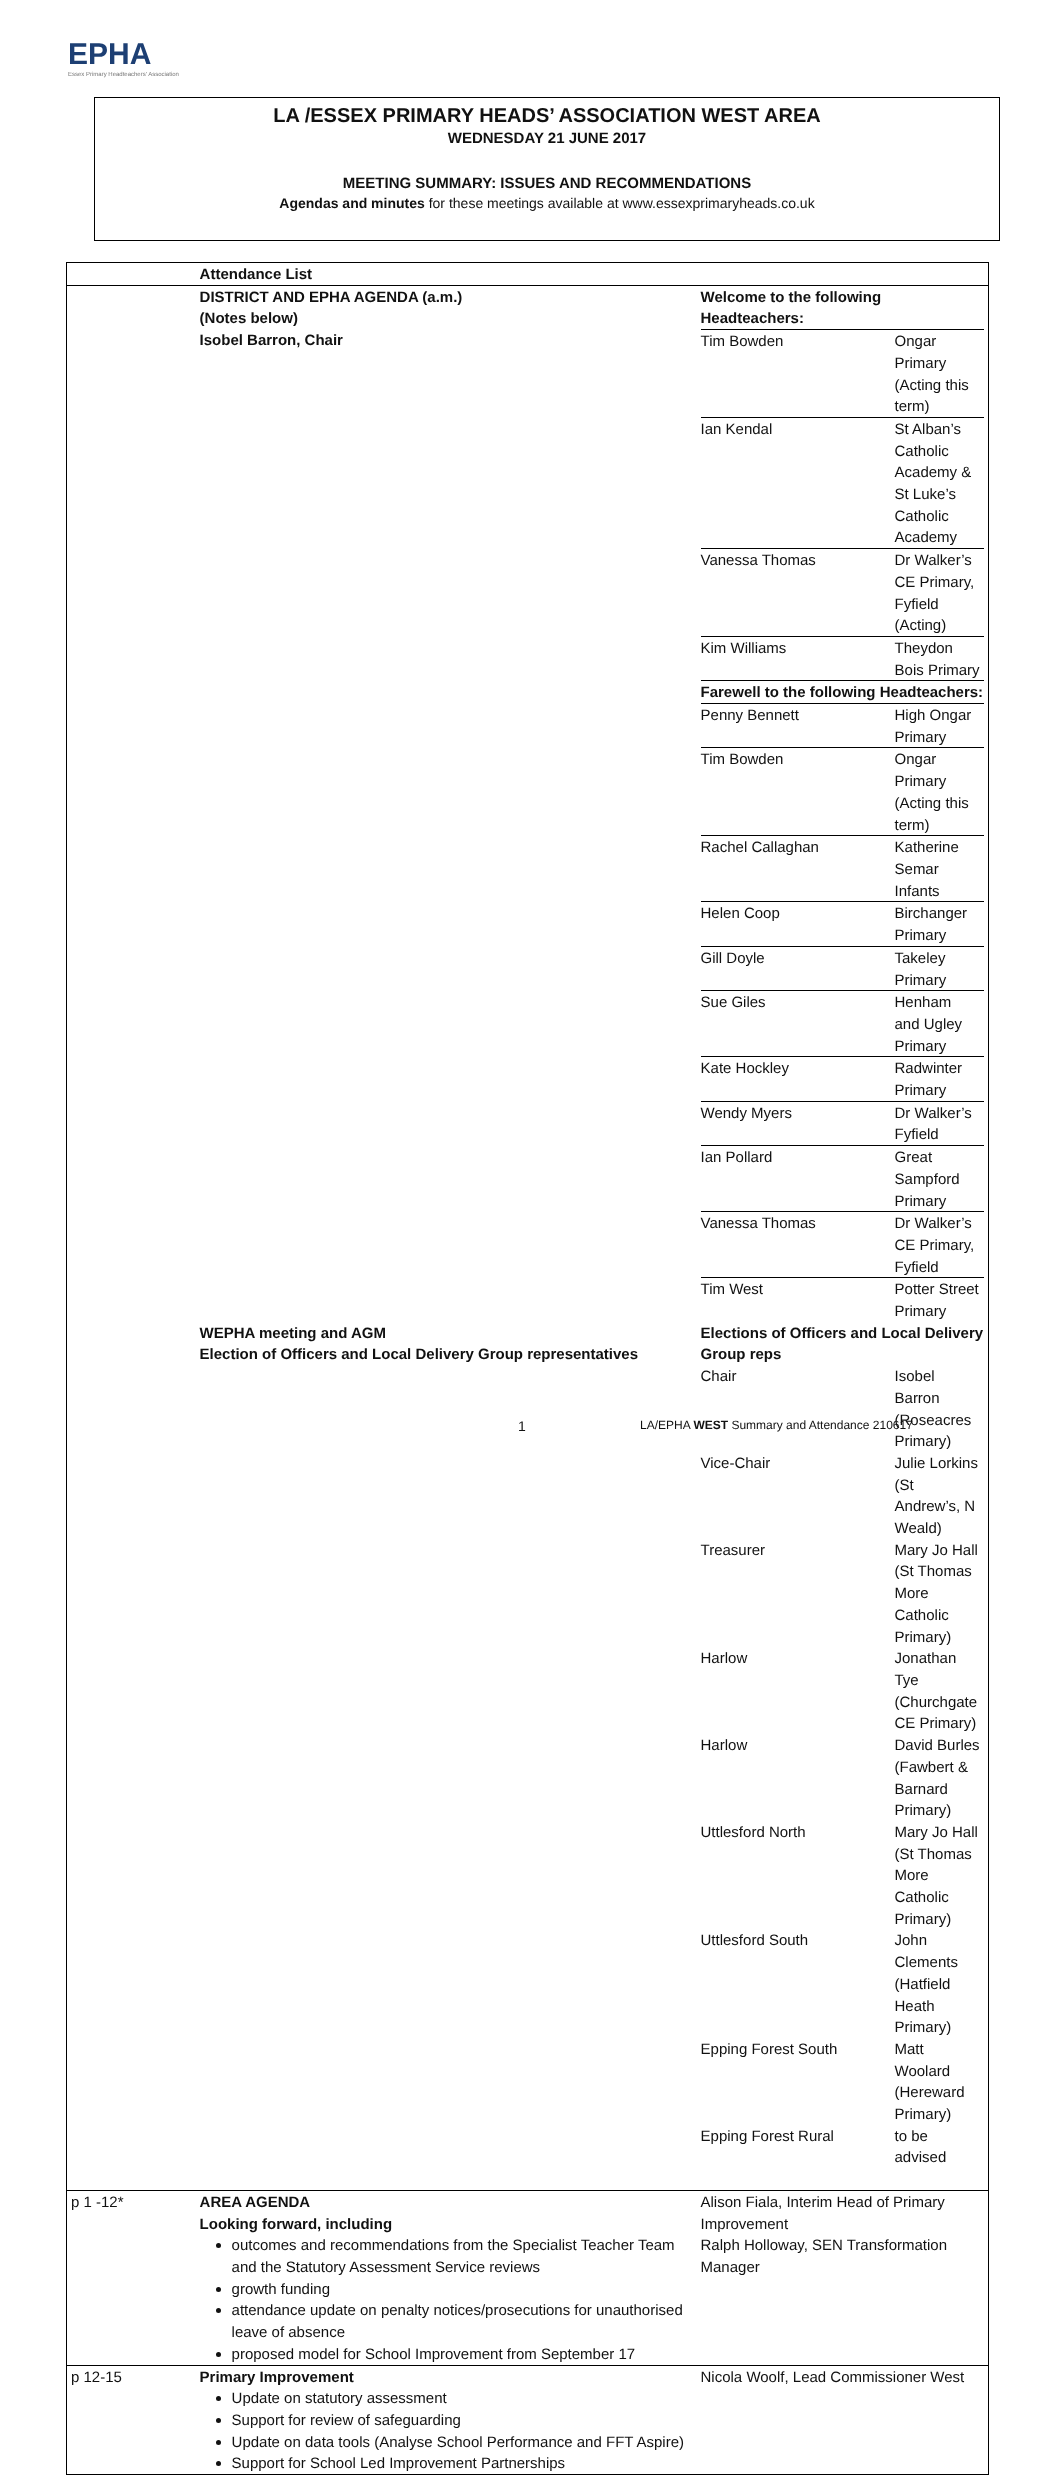EPHA
Essex Primary Headteachers' Association
LA /ESSEX PRIMARY HEADS’ ASSOCIATION WEST AREA
WEDNESDAY 21 JUNE 2017
MEETING SUMMARY: ISSUES AND RECOMMENDATIONS
Agendas and minutes for these meetings available at www.essexprimaryheads.co.uk
| | Attendance List | |
| | DISTRICT AND EPHA AGENDA (a.m.) (Notes below) Isobel Barron, Chair | Welcome to the following Headteachers: / Tim Bowden / Ongar Primary (Acting this term) / / Ian Kendal / St Alban’s Catholic Academy & St Luke’s Catholic Academy / / Vanessa Thomas / Dr Walker’s CE Primary, Fyfield (Acting) / / Kim Williams / Theydon Bois Primary / / Farewell to the following Headteachers: / / / Penny Bennett / High Ongar Primary / / Tim Bowden / Ongar Primary (Acting this term) / / Rachel Callaghan / Katherine Semar Infants / / Helen Coop / Birchanger Primary / / Gill Doyle / Takeley Primary / / Sue Giles / Henham and Ugley Primary / / Kate Hockley / Radwinter Primary / / Wendy Myers / Dr Walker’s Fyfield / / Ian Pollard / Great Sampford Primary / / Vanessa Thomas / Dr Walker’s CE Primary, Fyfield / / Tim West / Potter Street Primary / |
| | WEPHA meeting and AGM Election of Officers and Local Delivery Group representatives | Elections of Officers and Local Delivery Group reps / Chair / Isobel Barron (Roseacres Primary) / / Vice-Chair / Julie Lorkins (St Andrew’s, N Weald) / / Treasurer / Mary Jo Hall (St Thomas More Catholic Primary) / / Harlow / Jonathan Tye (Churchgate CE Primary) / / Harlow / David Burles (Fawbert & Barnard Primary) / / Uttlesford North / Mary Jo Hall (St Thomas More Catholic Primary) / / Uttlesford South / John Clements (Hatfield Heath Primary) / / Epping Forest South / Matt Woolard (Hereward Primary) / / Epping Forest Rural / to be advised / |
| p 1 -12* | AREA AGENDA Looking forward, including outcomes and recommendations from the Specialist Teacher Team and the Statutory Assessment Service reviews growth funding attendance update on penalty notices/prosecutions for unauthorised leave of absence proposed model for School Improvement from September 17 | Alison Fiala, Interim Head of Primary Improvement Ralph Holloway, SEN Transformation Manager |
| p 12-15 | Primary Improvement Update on statutory assessment Support for review of safeguarding Update on data tools (Analyse School Performance and FFT Aspire) Support for School Led Improvement Partnerships | Nicola Woolf, Lead Commissioner West |
1 LA/EPHA WEST Summary and Attendance 210617